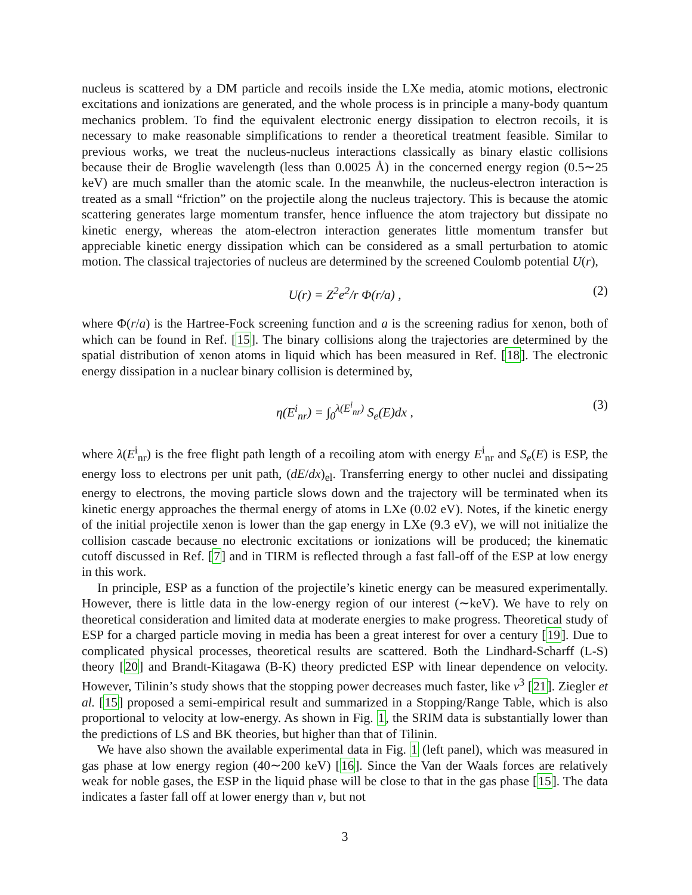nucleus is scattered by a DM particle and recoils inside the LXe media, atomic motions, electronic excitations and ionizations are generated, and the whole process is in principle a many-body quantum mechanics problem. To find the equivalent electronic energy dissipation to electron recoils, it is necessary to make reasonable simplifications to render a theoretical treatment feasible. Similar to previous works, we treat the nucleus-nucleus interactions classically as binary elastic collisions because their de Broglie wavelength (less than 0.0025 Å) in the concerned energy region (0.5∼25 keV) are much smaller than the atomic scale. In the meanwhile, the nucleus-electron interaction is treated as a small “friction” on the projectile along the nucleus trajectory. This is because the atomic scattering generates large momentum transfer, hence influence the atom trajectory but dissipate no kinetic energy, whereas the atom-electron interaction generates little momentum transfer but appreciable kinetic energy dissipation which can be considered as a small perturbation to atomic motion. The classical trajectories of nucleus are determined by the screened Coulomb potential U(r),
U(r) = Z<sup>2</sup>e<sup>2</sup>/r Φ(r/a) , (2)
where Φ(r/a) is the Hartree-Fock screening function and a is the screening radius for xenon, both of which can be found in Ref. [15]. The binary collisions along the trajectories are determined by the spatial distribution of xenon atoms in liquid which has been measured in Ref. [18]. The electronic energy dissipation in a nuclear binary collision is determined by,
η(E<sup>i</sup><sub>nr</sub>) = ∫<sub>0</sub><sup>λ(E<sup>i</sup><sub>nr</sub>)</sup> S<sub>e</sub>(E)dx , (3)
where λ(E<sup>i</sup><sub>nr</sub>) is the free flight path length of a recoiling atom with energy E<sup>i</sup><sub>nr</sub> and S<sub>e</sub>(E) is ESP, the energy loss to electrons per unit path, (dE/dx)<sub>el</sub>. Transferring energy to other nuclei and dissipating energy to electrons, the moving particle slows down and the trajectory will be terminated when its kinetic energy approaches the thermal energy of atoms in LXe (0.02 eV). Notes, if the kinetic energy of the initial projectile xenon is lower than the gap energy in LXe (9.3 eV), we will not initialize the collision cascade because no electronic excitations or ionizations will be produced; the kinematic cutoff discussed in Ref. [7] and in TIRM is reflected through a fast fall-off of the ESP at low energy in this work.
In principle, ESP as a function of the projectile’s kinetic energy can be measured experimentally. However, there is little data in the low-energy region of our interest (∼keV). We have to rely on theoretical consideration and limited data at moderate energies to make progress. Theoretical study of ESP for a charged particle moving in media has been a great interest for over a century [19]. Due to complicated physical processes, theoretical results are scattered. Both the Lindhard-Scharff (L-S) theory [20] and Brandt-Kitagawa (B-K) theory predicted ESP with linear dependence on velocity. However, Tilinin’s study shows that the stopping power decreases much faster, like v<sup>3</sup> [21]. Ziegler et al. [15] proposed a semi-empirical result and summarized in a Stopping/Range Table, which is also proportional to velocity at low-energy. As shown in Fig. 1, the SRIM data is substantially lower than the predictions of LS and BK theories, but higher than that of Tilinin.
We have also shown the available experimental data in Fig. 1 (left panel), which was measured in gas phase at low energy region (40∼200 keV) [16]. Since the Van der Waals forces are relatively weak for noble gases, the ESP in the liquid phase will be close to that in the gas phase [15]. The data indicates a faster fall off at lower energy than v, but not
3